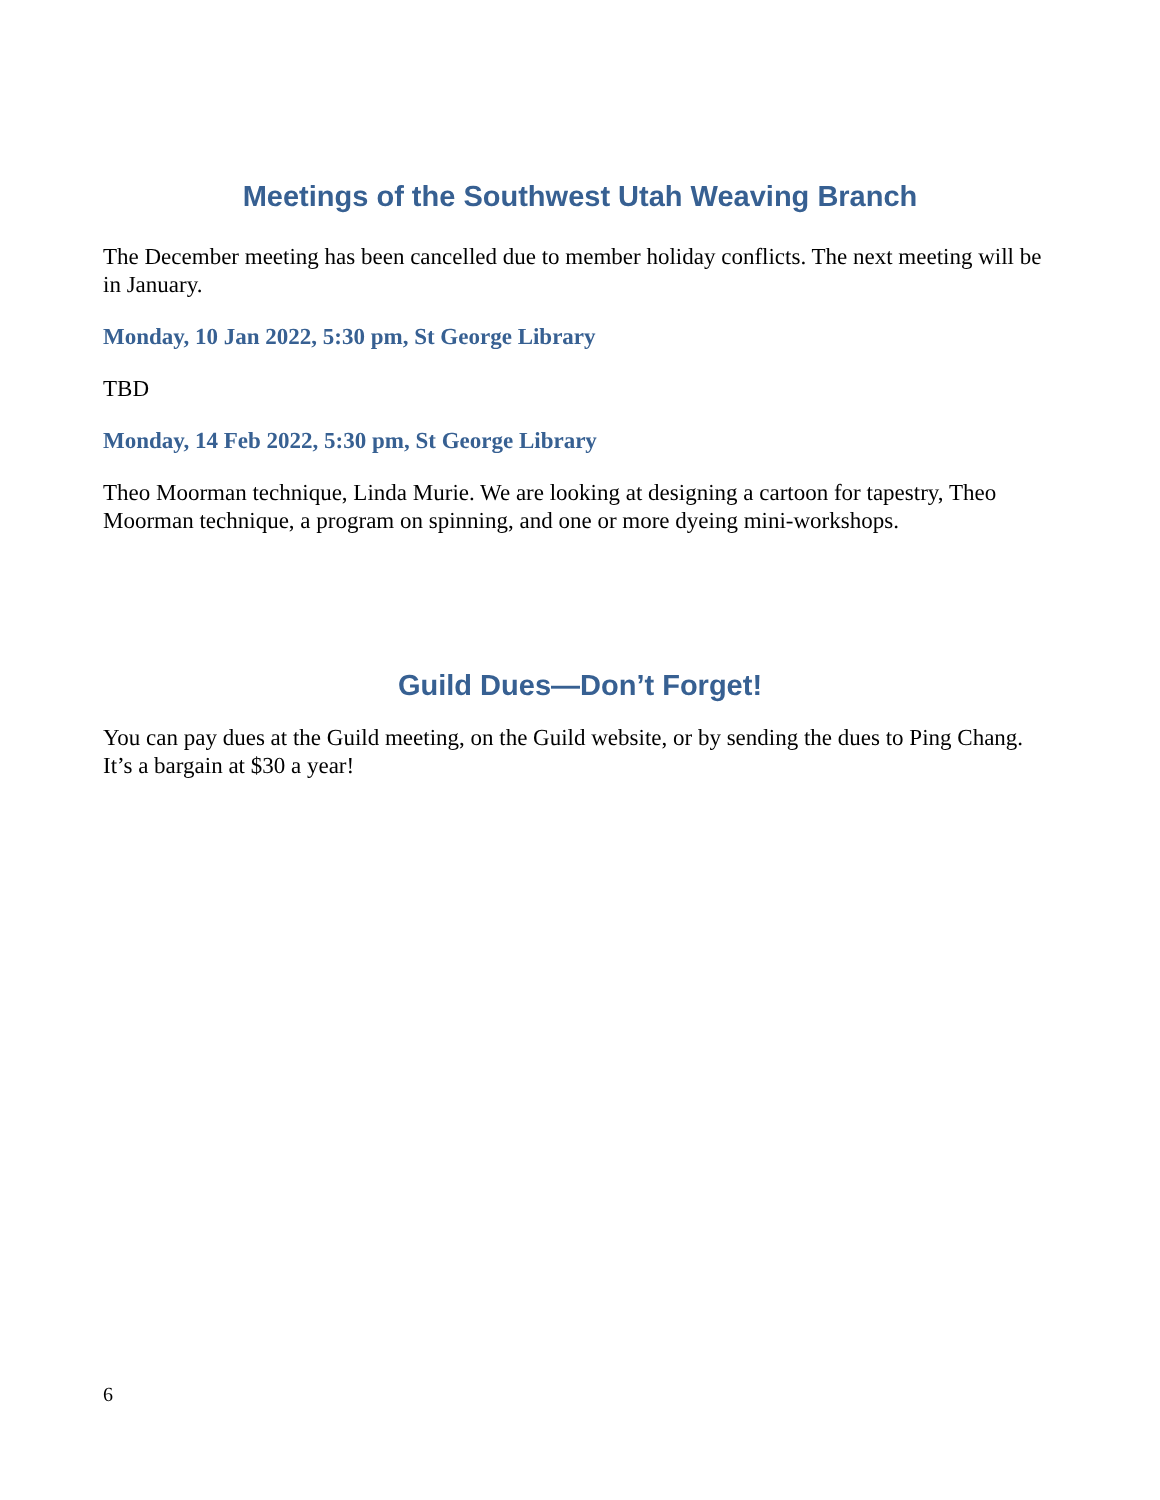Meetings of the Southwest Utah Weaving Branch
The December meeting has been cancelled due to member holiday conflicts. The next meeting will be in January.
Monday, 10 Jan 2022, 5:30 pm, St George Library
TBD
Monday, 14 Feb 2022, 5:30 pm, St George Library
Theo Moorman technique, Linda Murie. We are looking at designing a cartoon for tapestry, Theo Moorman technique, a program on spinning, and one or more dyeing mini-workshops.
Guild Dues—Don’t Forget!
You can pay dues at the Guild meeting, on the Guild website, or by sending the dues to Ping Chang. It’s a bargain at $30 a year!
6